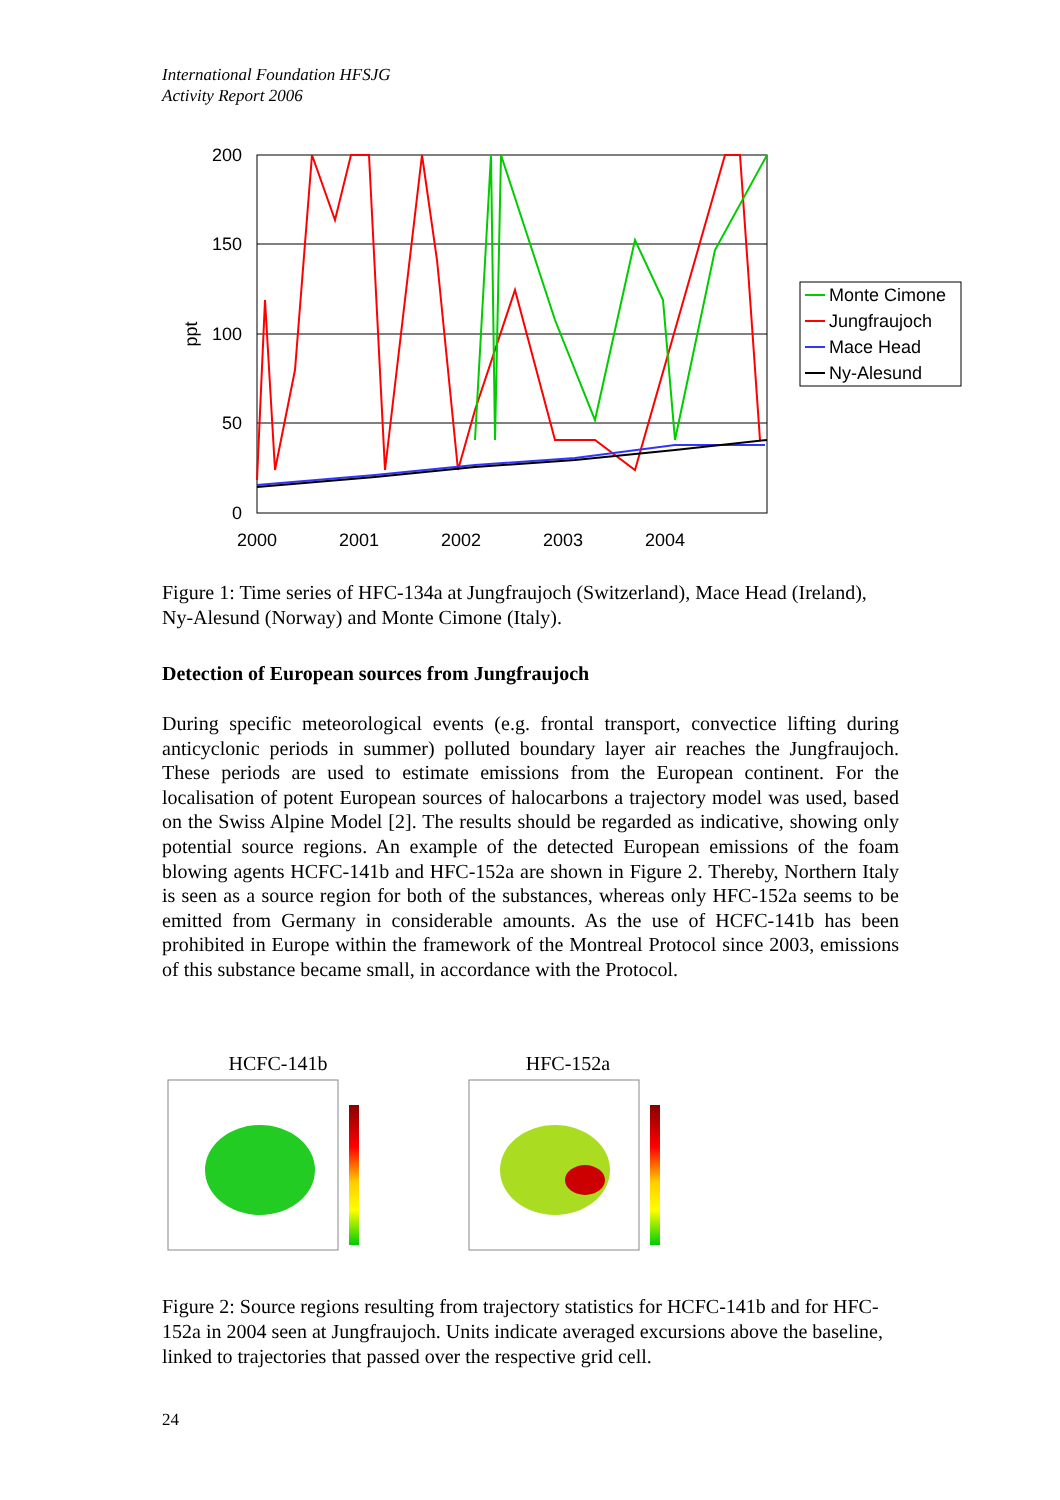International Foundation HFSJG
Activity Report 2006
200
150
100
50
0
ppt
2000
2001
2002
2003
2004
Monte Cimone
Jungfraujoch
Mace Head
Ny-Alesund
Figure 1: Time series of HFC-134a at Jungfraujoch (Switzerland), Mace Head (Ireland), Ny-Alesund (Norway) and Monte Cimone (Italy).
Detection of European sources from Jungfraujoch
During specific meteorological events (e.g. frontal transport, convectice lifting during anticyclonic periods in summer) polluted boundary layer air reaches the Jungfraujoch. These periods are used to estimate emissions from the European continent. For the localisation of potent European sources of halocarbons a trajectory model was used, based on the Swiss Alpine Model [2]. The results should be regarded as indicative, showing only potential source regions. An example of the detected European emissions of the foam blowing agents HCFC-141b and HFC-152a are shown in Figure 2. Thereby, Northern Italy is seen as a source region for both of the substances, whereas only HFC-152a seems to be emitted from Germany in considerable amounts. As the use of HCFC-141b has been prohibited in Europe within the framework of the Montreal Protocol since 2003, emissions of this substance became small, in accordance with the Protocol.
HCFC-141b
HFC-152a
Figure 2: Source regions resulting from trajectory statistics for HCFC-141b and for HFC-152a in 2004 seen at Jungfraujoch. Units indicate averaged excursions above the baseline, linked to trajectories that passed over the respective grid cell.
24